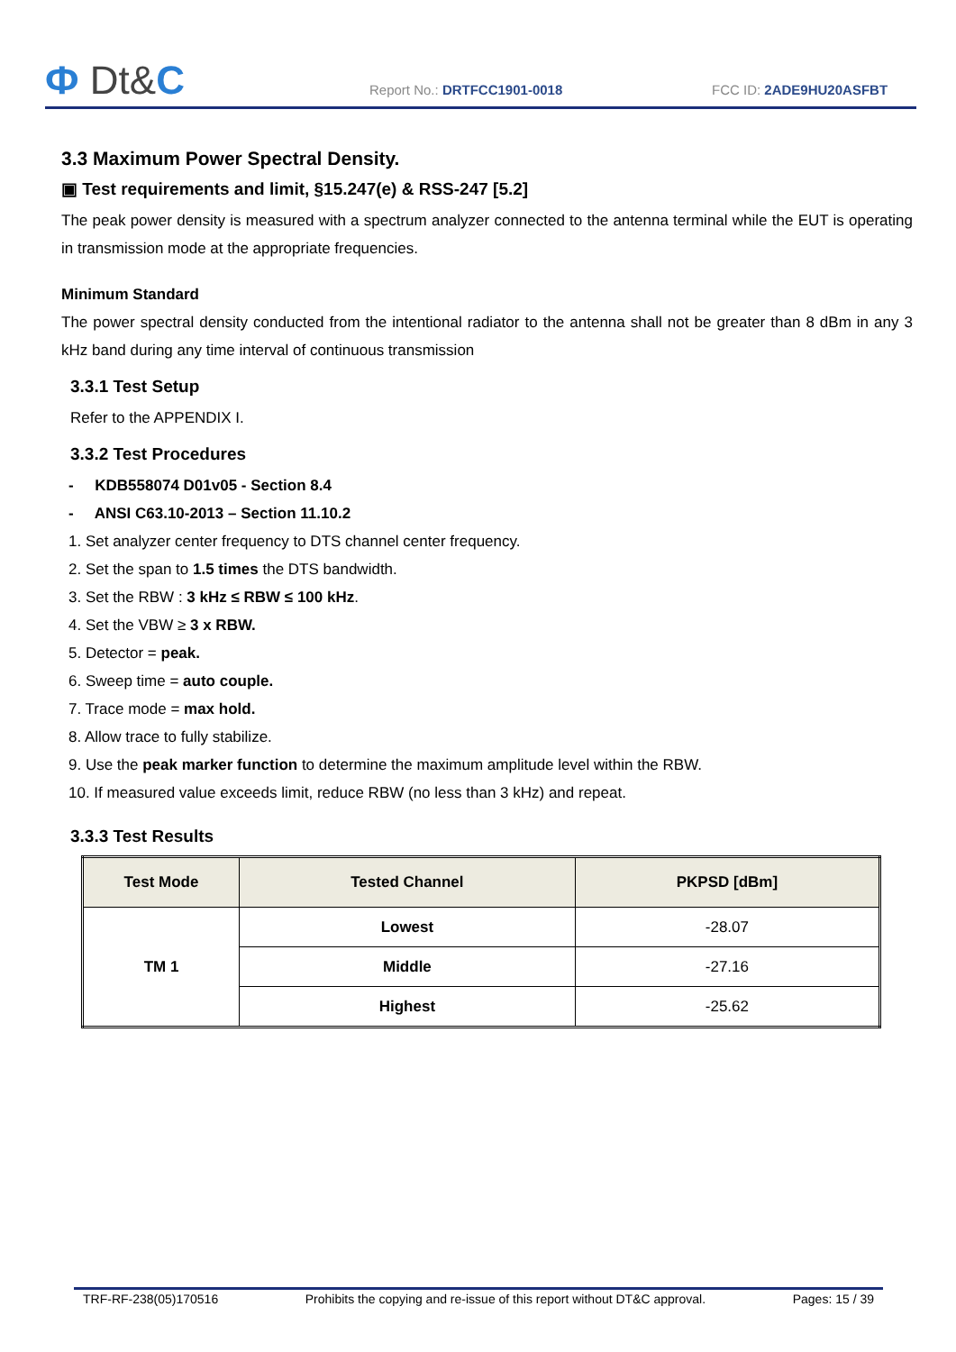Ф Dt&C
Report No.: DRTFCC1901-0018
FCC ID: 2ADE9HU20ASFBT
3.3 Maximum Power Spectral Density.
▣ Test requirements and limit, §15.247(e) & RSS-247 [5.2]
The peak power density is measured with a spectrum analyzer connected to the antenna terminal while the EUT is operating in transmission mode at the appropriate frequencies.
Minimum Standard
The power spectral density conducted from the intentional radiator to the antenna shall not be greater than 8 dBm in any 3 kHz band during any time interval of continuous transmission
3.3.1 Test Setup
Refer to the APPENDIX I.
3.3.2 Test Procedures
- KDB558074 D01v05 - Section 8.4
- ANSI C63.10-2013 – Section 11.10.2
1. Set analyzer center frequency to DTS channel center frequency.
2. Set the span to 1.5 times the DTS bandwidth.
3. Set the RBW : 3 kHz ≤ RBW ≤ 100 kHz.
4. Set the VBW ≥ 3 x RBW.
5. Detector = peak.
6. Sweep time = auto couple.
7. Trace mode = max hold.
8. Allow trace to fully stabilize.
9. Use the peak marker function to determine the maximum amplitude level within the RBW.
10. If measured value exceeds limit, reduce RBW (no less than 3 kHz) and repeat.
3.3.3 Test Results
| Test Mode | Tested Channel | PKPSD [dBm] |
| --- | --- | --- |
| TM 1 | Lowest | -28.07 |
| | Middle | -27.16 |
| | Highest | -25.62 |
TRF-RF-238(05)170516 Prohibits the copying and re-issue of this report without DT&C approval. Pages: 15 / 39